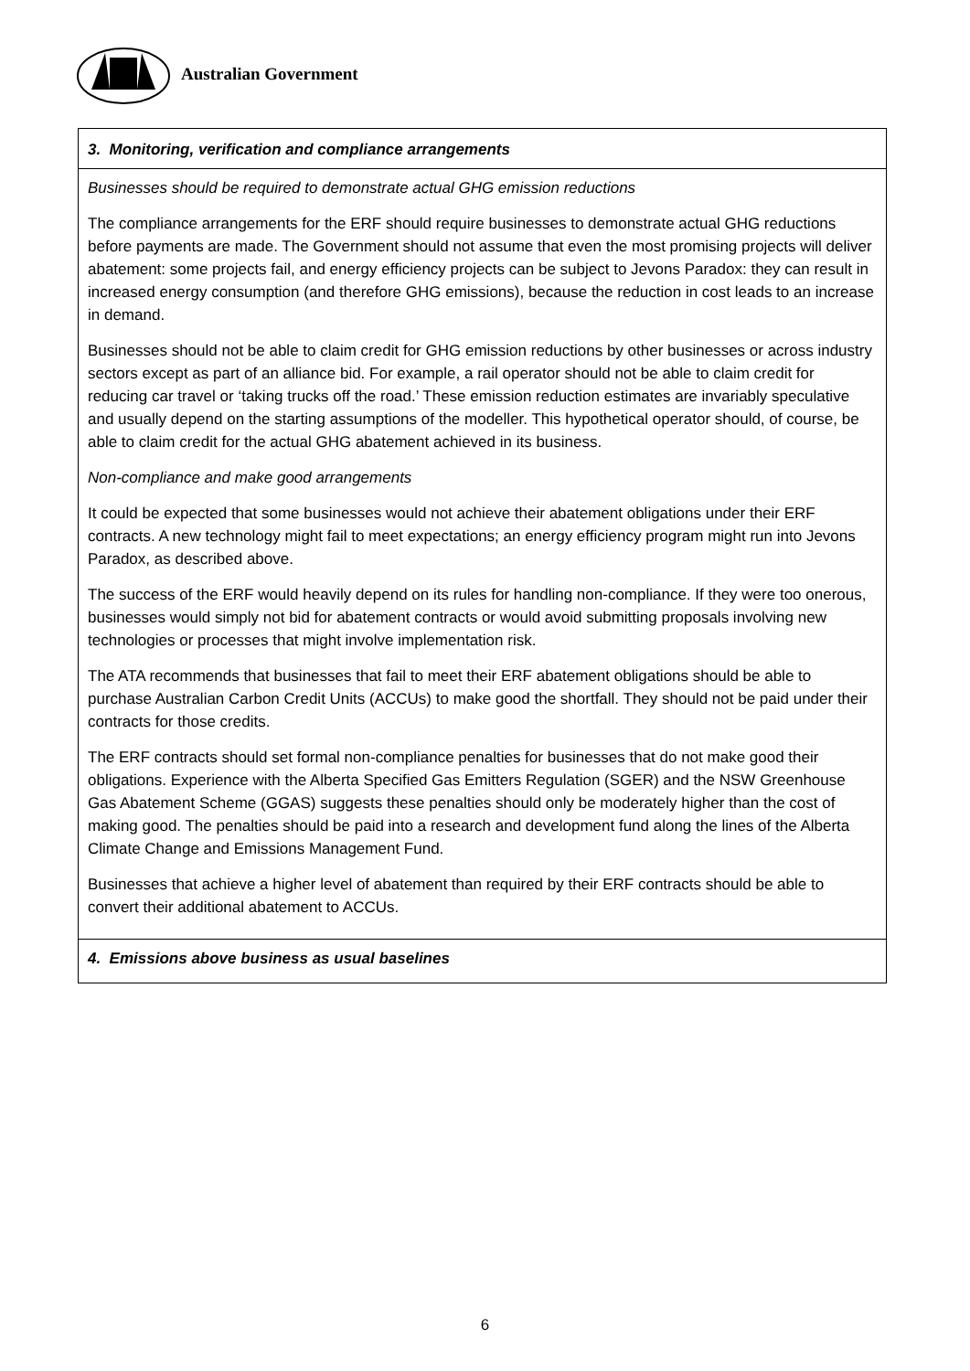Australian Government
| 3. Monitoring, verification and compliance arrangements |
| Businesses should be required to demonstrate actual GHG emission reductions The compliance arrangements for the ERF should require businesses to demonstrate actual GHG reductions before payments are made. The Government should not assume that even the most promising projects will deliver abatement: some projects fail, and energy efficiency projects can be subject to Jevons Paradox: they can result in increased energy consumption (and therefore GHG emissions), because the reduction in cost leads to an increase in demand. Businesses should not be able to claim credit for GHG emission reductions by other businesses or across industry sectors except as part of an alliance bid. For example, a rail operator should not be able to claim credit for reducing car travel or ‘taking trucks off the road.’ These emission reduction estimates are invariably speculative and usually depend on the starting assumptions of the modeller. This hypothetical operator should, of course, be able to claim credit for the actual GHG abatement achieved in its business. Non-compliance and make good arrangements It could be expected that some businesses would not achieve their abatement obligations under their ERF contracts. A new technology might fail to meet expectations; an energy efficiency program might run into Jevons Paradox, as described above. The success of the ERF would heavily depend on its rules for handling non-compliance. If they were too onerous, businesses would simply not bid for abatement contracts or would avoid submitting proposals involving new technologies or processes that might involve implementation risk. The ATA recommends that businesses that fail to meet their ERF abatement obligations should be able to purchase Australian Carbon Credit Units (ACCUs) to make good the shortfall. They should not be paid under their contracts for those credits. The ERF contracts should set formal non-compliance penalties for businesses that do not make good their obligations. Experience with the Alberta Specified Gas Emitters Regulation (SGER) and the NSW Greenhouse Gas Abatement Scheme (GGAS) suggests these penalties should only be moderately higher than the cost of making good. The penalties should be paid into a research and development fund along the lines of the Alberta Climate Change and Emissions Management Fund. Businesses that achieve a higher level of abatement than required by their ERF contracts should be able to convert their additional abatement to ACCUs. |
| 4. Emissions above business as usual baselines |
6